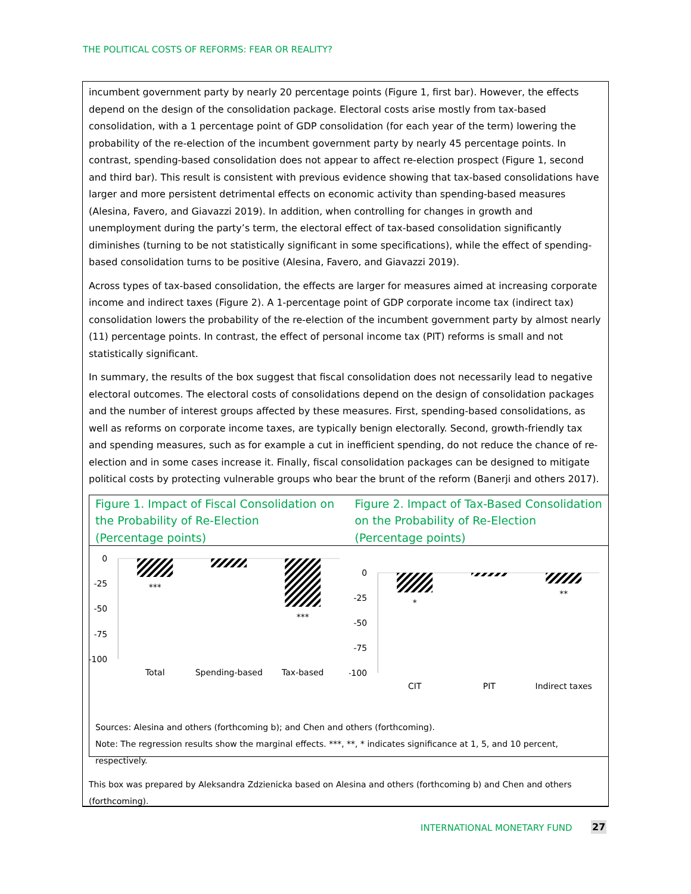THE POLITICAL COSTS OF REFORMS: FEAR OR REALITY?
incumbent government party by nearly 20 percentage points (Figure 1, first bar). However, the effects depend on the design of the consolidation package. Electoral costs arise mostly from tax-based consolidation, with a 1 percentage point of GDP consolidation (for each year of the term) lowering the probability of the re-election of the incumbent government party by nearly 45 percentage points. In contrast, spending-based consolidation does not appear to affect re-election prospect (Figure 1, second and third bar). This result is consistent with previous evidence showing that tax-based consolidations have larger and more persistent detrimental effects on economic activity than spending-based measures (Alesina, Favero, and Giavazzi 2019). In addition, when controlling for changes in growth and unemployment during the party’s term, the electoral effect of tax-based consolidation significantly diminishes (turning to be not statistically significant in some specifications), while the effect of spending-based consolidation turns to be positive (Alesina, Favero, and Giavazzi 2019).
Across types of tax-based consolidation, the effects are larger for measures aimed at increasing corporate income and indirect taxes (Figure 2). A 1-percentage point of GDP corporate income tax (indirect tax) consolidation lowers the probability of the re-election of the incumbent government party by almost nearly (11) percentage points. In contrast, the effect of personal income tax (PIT) reforms is small and not statistically significant.
In summary, the results of the box suggest that fiscal consolidation does not necessarily lead to negative electoral outcomes. The electoral costs of consolidations depend on the design of consolidation packages and the number of interest groups affected by these measures. First, spending-based consolidations, as well as reforms on corporate income taxes, are typically benign electorally. Second, growth-friendly tax and spending measures, such as for example a cut in inefficient spending, do not reduce the chance of re-election and in some cases increase it. Finally, fiscal consolidation packages can be designed to mitigate political costs by protecting vulnerable groups who bear the brunt of the reform (Banerji and others 2017).
Figure 1. Impact of Fiscal Consolidation on the Probability of Re-Election
(Percentage points)
Figure 2. Impact of Tax-Based Consolidation on the Probability of Re-Election
(Percentage points)
0
-25
-50
-75
-100
***
***
Total
Spending-based
Tax-based
0
-25
-50
-75
-100
*
**
CIT
PIT
Indirect taxes
Sources: Alesina and others (forthcoming b); and Chen and others (forthcoming).
Note: The regression results show the marginal effects. ***, **, * indicates significance at 1, 5, and 10 percent, respectively.
This box was prepared by Aleksandra Zdzienicka based on Alesina and others (forthcoming b) and Chen and others (forthcoming).
INTERNATIONAL MONETARY FUND 27